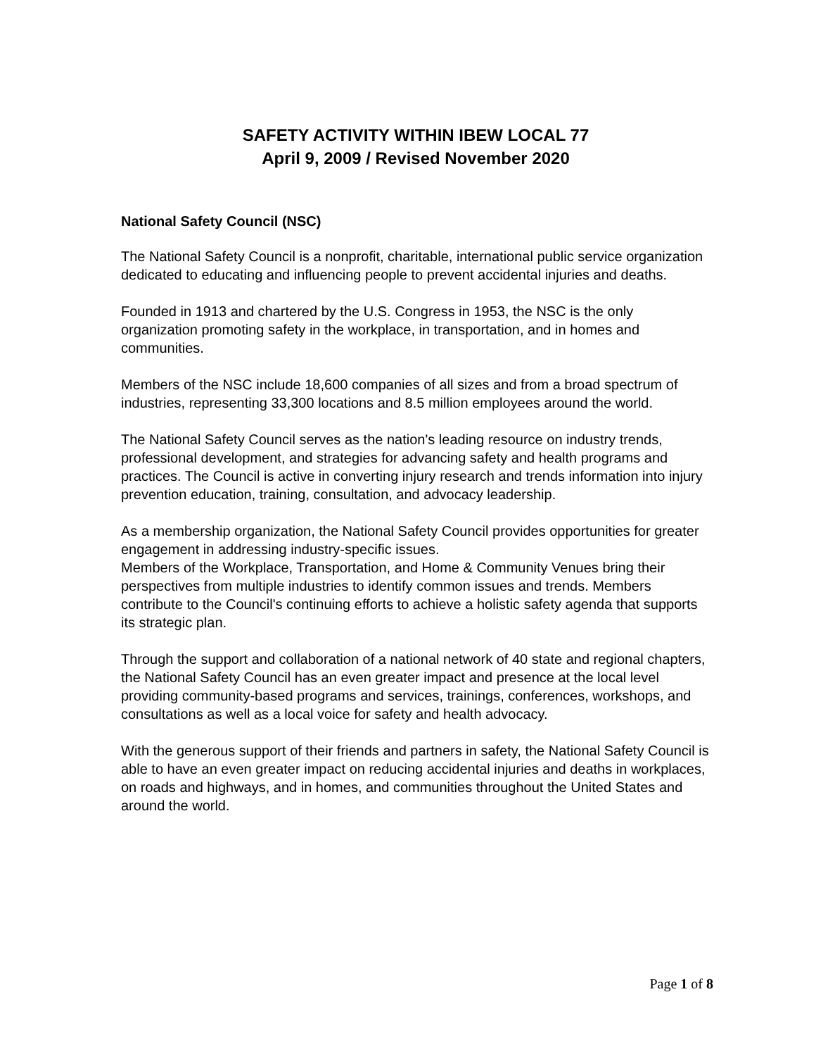SAFETY ACTIVITY WITHIN IBEW LOCAL 77
April 9, 2009 / Revised November 2020
National Safety Council (NSC)
The National Safety Council is a nonprofit, charitable, international public service organization dedicated to educating and influencing people to prevent accidental injuries and deaths.
Founded in 1913 and chartered by the U.S. Congress in 1953, the NSC is the only organization promoting safety in the workplace, in transportation, and in homes and communities.
Members of the NSC include 18,600 companies of all sizes and from a broad spectrum of industries, representing 33,300 locations and 8.5 million employees around the world.
The National Safety Council serves as the nation's leading resource on industry trends, professional development, and strategies for advancing safety and health programs and practices. The Council is active in converting injury research and trends information into injury prevention education, training, consultation, and advocacy leadership.
As a membership organization, the National Safety Council provides opportunities for greater engagement in addressing industry-specific issues.
Members of the Workplace, Transportation, and Home & Community Venues bring their perspectives from multiple industries to identify common issues and trends. Members contribute to the Council's continuing efforts to achieve a holistic safety agenda that supports its strategic plan.
Through the support and collaboration of a national network of 40 state and regional chapters, the National Safety Council has an even greater impact and presence at the local level providing community-based programs and services, trainings, conferences, workshops, and consultations as well as a local voice for safety and health advocacy.
With the generous support of their friends and partners in safety, the National Safety Council is able to have an even greater impact on reducing accidental injuries and deaths in workplaces, on roads and highways, and in homes, and communities throughout the United States and around the world.
Page 1 of 8